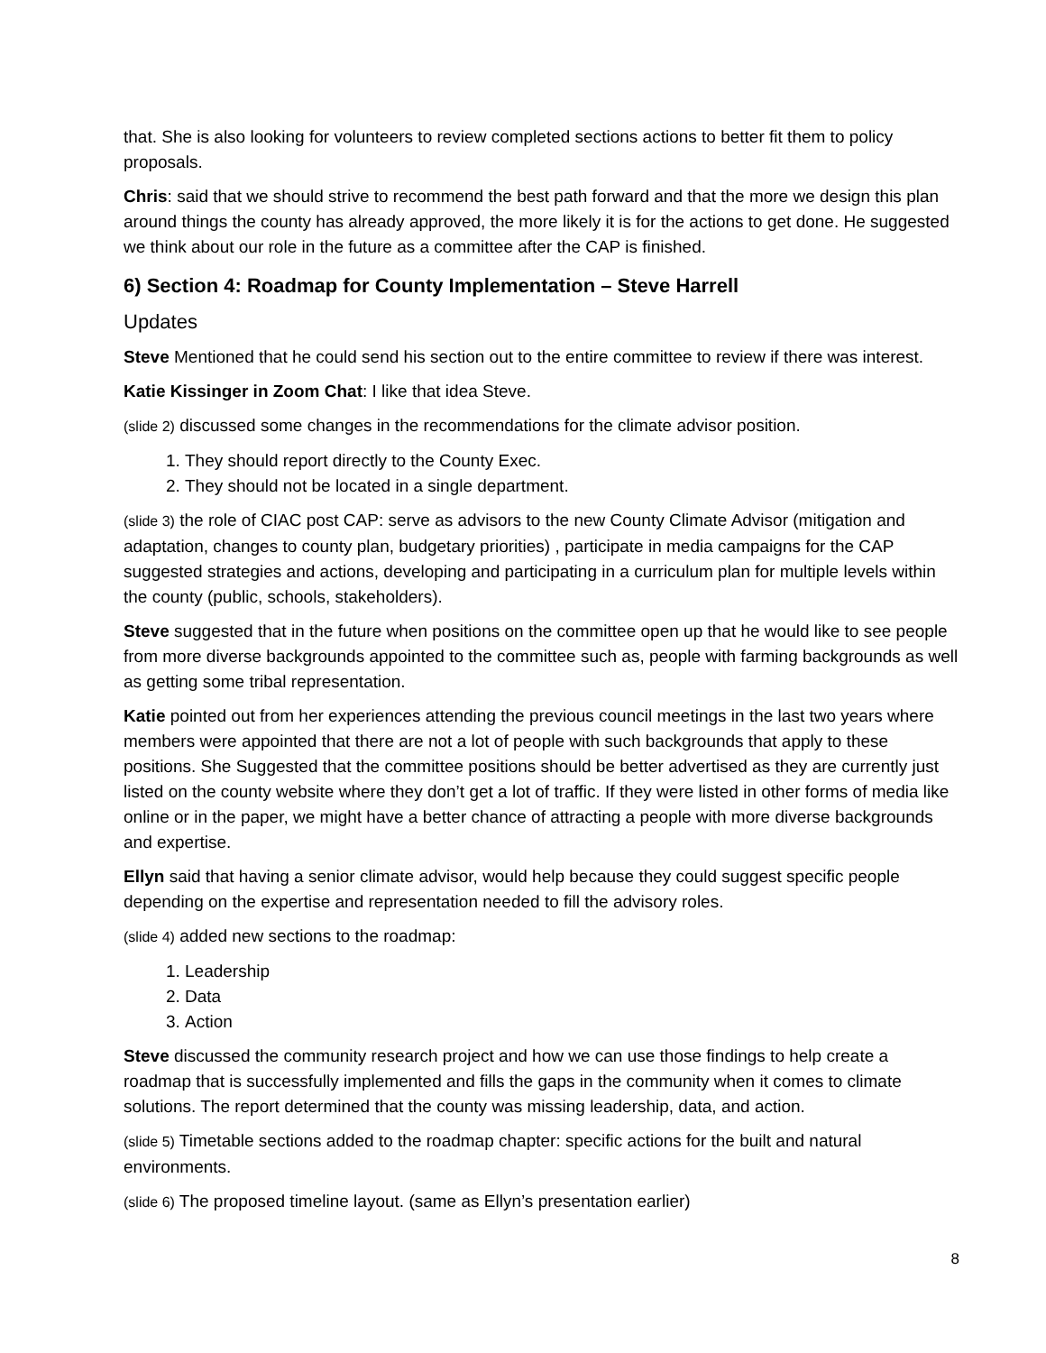that. She is also looking for volunteers to review completed sections actions to better fit them to policy proposals.
Chris: said that we should strive to recommend the best path forward and that the more we design this plan around things the county has already approved, the more likely it is for the actions to get done. He suggested we think about our role in the future as a committee after the CAP is finished.
6) Section 4: Roadmap for County Implementation – Steve Harrell
Updates
Steve Mentioned that he could send his section out to the entire committee to review if there was interest.
Katie Kissinger in Zoom Chat: I like that idea Steve.
(slide 2) discussed some changes in the recommendations for the climate advisor position.
1. They should report directly to the County Exec.
2. They should not be located in a single department.
(slide 3) the role of CIAC post CAP: serve as advisors to the new County Climate Advisor (mitigation and adaptation, changes to county plan, budgetary priorities) , participate in media campaigns for the CAP suggested strategies and actions, developing and participating in a curriculum plan for multiple levels within the county (public, schools, stakeholders).
Steve suggested that in the future when positions on the committee open up that he would like to see people from more diverse backgrounds appointed to the committee such as, people with farming backgrounds as well as getting some tribal representation.
Katie pointed out from her experiences attending the previous council meetings in the last two years where members were appointed that there are not a lot of people with such backgrounds that apply to these positions. She Suggested that the committee positions should be better advertised as they are currently just listed on the county website where they don’t get a lot of traffic. If they were listed in other forms of media like online or in the paper, we might have a better chance of attracting a people with more diverse backgrounds and expertise.
Ellyn said that having a senior climate advisor, would help because they could suggest specific people depending on the expertise and representation needed to fill the advisory roles.
(slide 4) added new sections to the roadmap:
1. Leadership
2. Data
3. Action
Steve discussed the community research project and how we can use those findings to help create a roadmap that is successfully implemented and fills the gaps in the community when it comes to climate solutions. The report determined that the county was missing leadership, data, and action.
(slide 5) Timetable sections added to the roadmap chapter: specific actions for the built and natural environments.
(slide 6) The proposed timeline layout. (same as Ellyn’s presentation earlier)
8